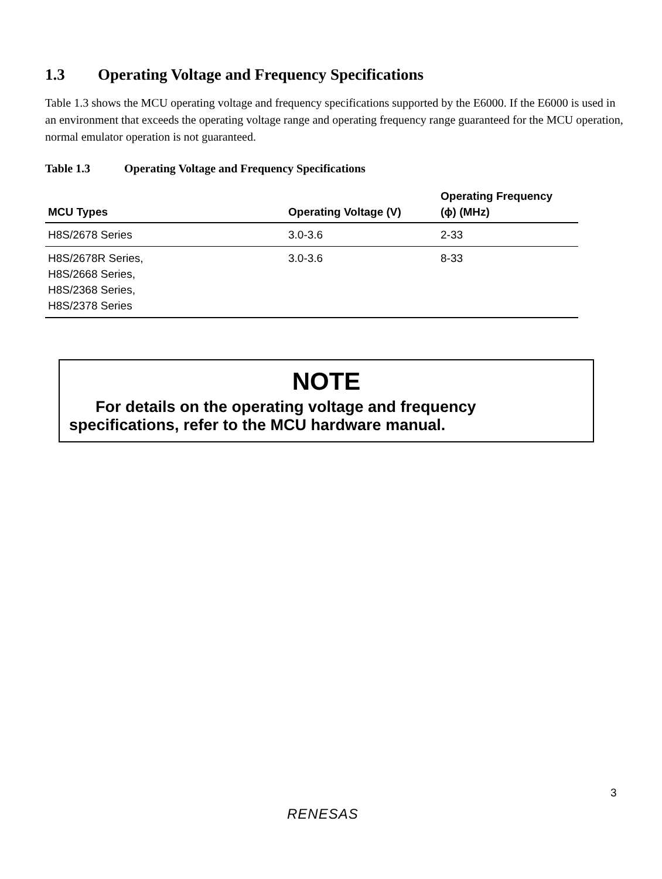1.3 Operating Voltage and Frequency Specifications
Table 1.3 shows the MCU operating voltage and frequency specifications supported by the E6000. If the E6000 is used in an environment that exceeds the operating voltage range and operating frequency range guaranteed for the MCU operation, normal emulator operation is not guaranteed.
Table 1.3 Operating Voltage and Frequency Specifications
| MCU Types | Operating Voltage (V) | Operating Frequency (ϕ) (MHz) |
| --- | --- | --- |
| H8S/2678 Series | 3.0-3.6 | 2-33 |
| H8S/2678R Series, H8S/2668 Series, H8S/2368 Series, H8S/2378 Series | 3.0-3.6 | 8-33 |
NOTE
For details on the operating voltage and frequency specifications, refer to the MCU hardware manual.
3
RENESAS